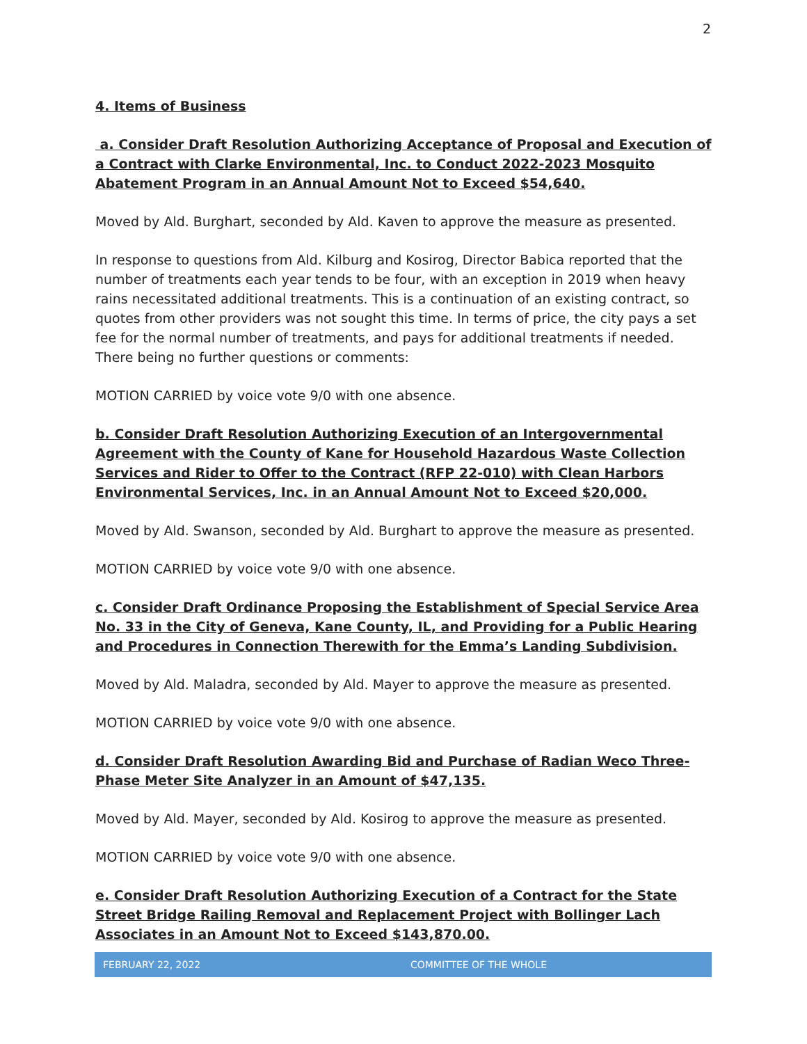2
4. Items of Business
a. Consider Draft Resolution Authorizing Acceptance of Proposal and Execution of a Contract with Clarke Environmental, Inc. to Conduct 2022-2023 Mosquito Abatement Program in an Annual Amount Not to Exceed $54,640.
Moved by Ald. Burghart, seconded by Ald. Kaven to approve the measure as presented.
In response to questions from Ald. Kilburg and Kosirog, Director Babica reported that the number of treatments each year tends to be four, with an exception in 2019 when heavy rains necessitated additional treatments. This is a continuation of an existing contract, so quotes from other providers was not sought this time. In terms of price, the city pays a set fee for the normal number of treatments, and pays for additional treatments if needed. There being no further questions or comments:
MOTION CARRIED by voice vote 9/0 with one absence.
b. Consider Draft Resolution Authorizing Execution of an Intergovernmental Agreement with the County of Kane for Household Hazardous Waste Collection Services and Rider to Offer to the Contract (RFP 22-010) with Clean Harbors Environmental Services, Inc. in an Annual Amount Not to Exceed $20,000.
Moved by Ald. Swanson, seconded by Ald. Burghart to approve the measure as presented.
MOTION CARRIED by voice vote 9/0 with one absence.
c. Consider Draft Ordinance Proposing the Establishment of Special Service Area No. 33 in the City of Geneva, Kane County, IL, and Providing for a Public Hearing and Procedures in Connection Therewith for the Emma’s Landing Subdivision.
Moved by Ald. Maladra, seconded by Ald. Mayer to approve the measure as presented.
MOTION CARRIED by voice vote 9/0 with one absence.
d. Consider Draft Resolution Awarding Bid and Purchase of Radian Weco Three-Phase Meter Site Analyzer in an Amount of $47,135.
Moved by Ald. Mayer, seconded by Ald. Kosirog to approve the measure as presented.
MOTION CARRIED by voice vote 9/0 with one absence.
e. Consider Draft Resolution Authorizing Execution of a Contract for the State Street Bridge Railing Removal and Replacement Project with Bollinger Lach Associates in an Amount Not to Exceed $143,870.00.
FEBRUARY 22, 2022 COMMITTEE OF THE WHOLE